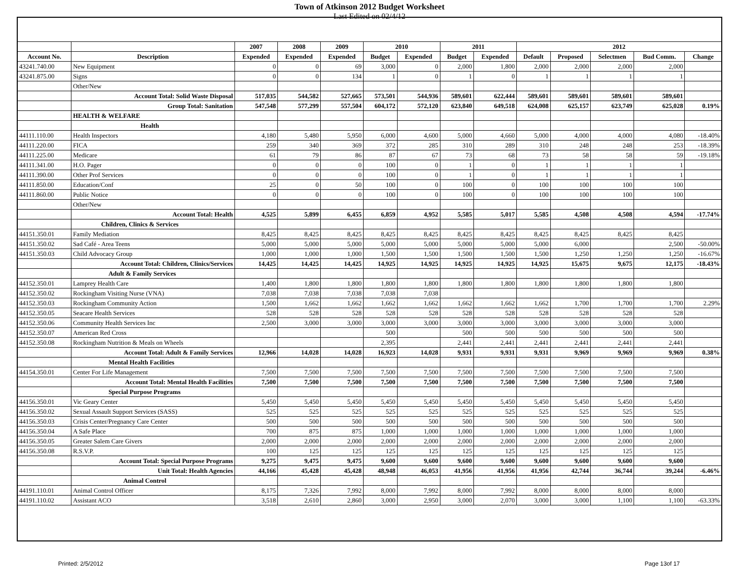Town of Atkinson 2012 Budget Worksheet
Last Edited on 02/4/12
| | | 2007 | 2008 | 2009 | 2010 | | 2011 | | 2012 | | | | |
| --- | --- | --- | --- | --- | --- | --- | --- | --- | --- | --- | --- | --- | --- |
| Account No. | Description | Expended | Expended | Expended | Budget | Expended | Budget | Expended | Default | Proposed | Selectmen | Bud Comm. | Change |
| 43241.740.00 | New Equipment | 0 | 0 | 69 | 3,000 | 0 | 2,000 | 1,800 | 2,000 | 2,000 | 2,000 | 2,000 | |
| 43241.875.00 | Signs | 0 | 0 | 134 | 1 | 0 | 1 | 0 | 1 | 1 | 1 | 1 | |
| | Other/New | | | | | | | | | | | | |
| | Account Total: Solid Waste Disposal | 517,035 | 544,582 | 527,665 | 573,501 | 544,936 | 589,601 | 622,444 | 589,601 | 589,601 | 589,601 | 589,601 | |
| | Group Total: Sanitation | 547,548 | 577,299 | 557,504 | 604,172 | 572,120 | 623,840 | 649,518 | 624,008 | 625,157 | 623,749 | 625,028 | 0.19% |
| | HEALTH & WELFARE | | | | | | | | | | | | |
| | Health | | | | | | | | | | | | |
| 44111.110.00 | Health Inspectors | 4,180 | 5,480 | 5,950 | 6,000 | 4,600 | 5,000 | 4,660 | 5,000 | 4,000 | 4,000 | 4,080 | -18.40% |
| 44111.220.00 | FICA | 259 | 340 | 369 | 372 | 285 | 310 | 289 | 310 | 248 | 248 | 253 | -18.39% |
| 44111.225.00 | Medicare | 61 | 79 | 86 | 87 | 67 | 73 | 68 | 73 | 58 | 58 | 59 | -19.18% |
| 44111.341.00 | H.O. Pager | 0 | 0 | 0 | 100 | 0 | 1 | 0 | 1 | 1 | 1 | 1 | |
| 44111.390.00 | Other Prof Services | 0 | 0 | 0 | 100 | 0 | 1 | 0 | 1 | 1 | 1 | 1 | |
| 44111.850.00 | Education/Conf | 25 | 0 | 50 | 100 | 0 | 100 | 0 | 100 | 100 | 100 | 100 | |
| 44111.860.00 | Public Notice | 0 | 0 | 0 | 100 | 0 | 100 | 0 | 100 | 100 | 100 | 100 | |
| | Other/New | | | | | | | | | | | | |
| | Account Total: Health | 4,525 | 5,899 | 6,455 | 6,859 | 4,952 | 5,585 | 5,017 | 5,585 | 4,508 | 4,508 | 4,594 | -17.74% |
| | Children, Clinics & Services | | | | | | | | | | | | |
| 44151.350.01 | Family Mediation | 8,425 | 8,425 | 8,425 | 8,425 | 8,425 | 8,425 | 8,425 | 8,425 | 8,425 | 8,425 | 8,425 | |
| 44151.350.02 | Sad Café - Area Teens | 5,000 | 5,000 | 5,000 | 5,000 | 5,000 | 5,000 | 5,000 | 5,000 | 6,000 | | 2,500 | -50.00% |
| 44151.350.03 | Child Advocacy Group | 1,000 | 1,000 | 1,000 | 1,500 | 1,500 | 1,500 | 1,500 | 1,500 | 1,250 | 1,250 | 1,250 | -16.67% |
| | Account Total: Children, Clinics/Services | 14,425 | 14,425 | 14,425 | 14,925 | 14,925 | 14,925 | 14,925 | 14,925 | 15,675 | 9,675 | 12,175 | -18.43% |
| | Adult & Family Services | | | | | | | | | | | | |
| 44152.350.01 | Lamprey Health Care | 1,400 | 1,800 | 1,800 | 1,800 | 1,800 | 1,800 | 1,800 | 1,800 | 1,800 | 1,800 | 1,800 | |
| 44152.350.02 | Rockingham Visiting Nurse (VNA) | 7,038 | 7,038 | 7,038 | 7,038 | 7,038 | | | | | | | |
| 44152.350.03 | Rockingham Community Action | 1,500 | 1,662 | 1,662 | 1,662 | 1,662 | 1,662 | 1,662 | 1,662 | 1,700 | 1,700 | 1,700 | 2.29% |
| 44152.350.05 | Seacare Health Services | 528 | 528 | 528 | 528 | 528 | 528 | 528 | 528 | 528 | 528 | 528 | |
| 44152.350.06 | Community Health Services Inc | 2,500 | 3,000 | 3,000 | 3,000 | 3,000 | 3,000 | 3,000 | 3,000 | 3,000 | 3,000 | 3,000 | |
| 44152.350.07 | American Red Cross | | | | 500 | | 500 | 500 | 500 | 500 | 500 | 500 | |
| 44152.350.08 | Rockingham Nutrition & Meals on Wheels | | | | 2,395 | | 2,441 | 2,441 | 2,441 | 2,441 | 2,441 | 2,441 | |
| | Account Total: Adult & Family Services | 12,966 | 14,028 | 14,028 | 16,923 | 14,028 | 9,931 | 9,931 | 9,931 | 9,969 | 9,969 | 9,969 | 0.38% |
| | Mental Health Facilities | | | | | | | | | | | | |
| 44154.350.01 | Center For Life Management | 7,500 | 7,500 | 7,500 | 7,500 | 7,500 | 7,500 | 7,500 | 7,500 | 7,500 | 7,500 | 7,500 | |
| | Account Total: Mental Health Facilities | 7,500 | 7,500 | 7,500 | 7,500 | 7,500 | 7,500 | 7,500 | 7,500 | 7,500 | 7,500 | 7,500 | |
| | Special Purpose Programs | | | | | | | | | | | | |
| 44156.350.01 | Vic Geary Center | 5,450 | 5,450 | 5,450 | 5,450 | 5,450 | 5,450 | 5,450 | 5,450 | 5,450 | 5,450 | 5,450 | |
| 44156.350.02 | Sexual Assault Support Services (SASS) | 525 | 525 | 525 | 525 | 525 | 525 | 525 | 525 | 525 | 525 | 525 | |
| 44156.350.03 | Crisis Center/Pregnancy Care Center | 500 | 500 | 500 | 500 | 500 | 500 | 500 | 500 | 500 | 500 | 500 | |
| 44156.350.04 | A Safe Place | 700 | 875 | 875 | 1,000 | 1,000 | 1,000 | 1,000 | 1,000 | 1,000 | 1,000 | 1,000 | |
| 44156.350.05 | Greater Salem Care Givers | 2,000 | 2,000 | 2,000 | 2,000 | 2,000 | 2,000 | 2,000 | 2,000 | 2,000 | 2,000 | 2,000 | |
| 44156.350.08 | R.S.V.P. | 100 | 125 | 125 | 125 | 125 | 125 | 125 | 125 | 125 | 125 | 125 | |
| | Account Total: Special Purpose Programs | 9,275 | 9,475 | 9,475 | 9,600 | 9,600 | 9,600 | 9,600 | 9,600 | 9,600 | 9,600 | 9,600 | |
| | Unit Total: Health Agencies | 44,166 | 45,428 | 45,428 | 48,948 | 46,053 | 41,956 | 41,956 | 41,956 | 42,744 | 36,744 | 39,244 | -6.46% |
| | Animal Control | | | | | | | | | | | | |
| 44191.110.01 | Animal Control Officer | 8,175 | 7,326 | 7,992 | 8,000 | 7,992 | 8,000 | 7,992 | 8,000 | 8,000 | 8,000 | 8,000 | |
| 44191.110.02 | Assistant ACO | 3,518 | 2,610 | 2,860 | 3,000 | 2,950 | 3,000 | 2,070 | 3,000 | 3,000 | 1,100 | 1,100 | -63.33% |
Printed: 2/5/2012 Page 13of 17